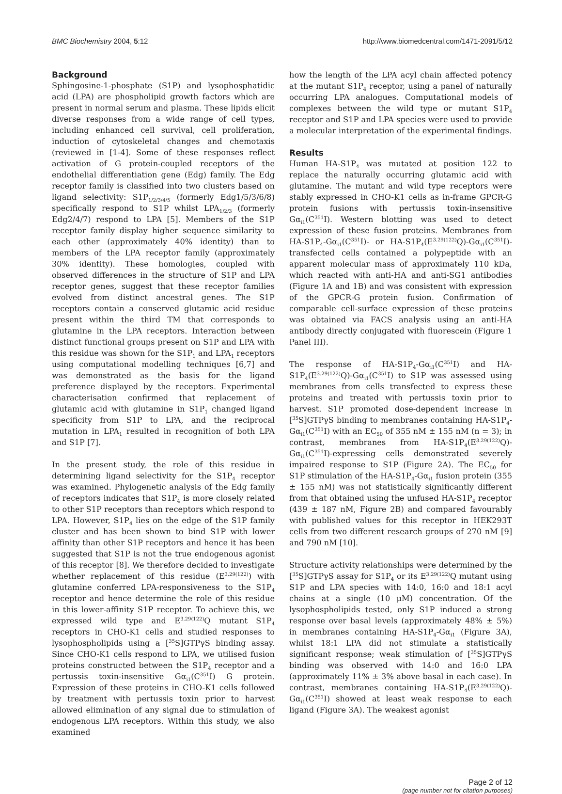BMC Biochemistry 2004, 5:12 http://www.biomedcentral.com/1471-2091/5/12
Background
Sphingosine-1-phosphate (S1P) and lysophosphatidic acid (LPA) are phospholipid growth factors which are present in normal serum and plasma. These lipids elicit diverse responses from a wide range of cell types, including enhanced cell survival, cell proliferation, induction of cytoskeletal changes and chemotaxis (reviewed in [1-4]. Some of these responses reflect activation of G protein-coupled receptors of the endothelial differentiation gene (Edg) family. The Edg receptor family is classified into two clusters based on ligand selectivity: S1P<sub>1/2/3/4/5</sub> (formerly Edg1/5/3/6/8) specifically respond to S1P whilst LPA<sub>1/2/3</sub> (formerly Edg2/4/7) respond to LPA [5]. Members of the S1P receptor family display higher sequence similarity to each other (approximately 40% identity) than to members of the LPA receptor family (approximately 30% identity). These homologies, coupled with observed differences in the structure of S1P and LPA receptor genes, suggest that these receptor families evolved from distinct ancestral genes. The S1P receptors contain a conserved glutamic acid residue present within the third TM that corresponds to glutamine in the LPA receptors. Interaction between distinct functional groups present on S1P and LPA with this residue was shown for the S1P<sub>1</sub> and LPA<sub>1</sub> receptors using computational modelling techniques [6,7] and was demonstrated as the basis for the ligand preference displayed by the receptors. Experimental characterisation confirmed that replacement of glutamic acid with glutamine in S1P<sub>1</sub> changed ligand specificity from S1P to LPA, and the reciprocal mutation in LPA<sub>1</sub> resulted in recognition of both LPA and S1P [7].
In the present study, the role of this residue in determining ligand selectivity for the S1P<sub>4</sub> receptor was examined. Phylogenetic analysis of the Edg family of receptors indicates that S1P<sub>4</sub> is more closely related to other S1P receptors than receptors which respond to LPA. However, S1P<sub>4</sub> lies on the edge of the S1P family cluster and has been shown to bind S1P with lower affinity than other S1P receptors and hence it has been suggested that S1P is not the true endogenous agonist of this receptor [8]. We therefore decided to investigate whether replacement of this residue (E<sup>3.29(122)</sup>) with glutamine conferred LPA-responsiveness to the S1P<sub>4</sub> receptor and hence determine the role of this residue in this lower-affinity S1P receptor. To achieve this, we expressed wild type and E<sup>3.29(122)</sup>Q mutant S1P<sub>4</sub> receptors in CHO-K1 cells and studied responses to lysophospholipids using a [<sup>35</sup>S]GTPγS binding assay. Since CHO-K1 cells respond to LPA, we utilised fusion proteins constructed between the S1P<sub>4</sub> receptor and a pertussis toxin-insensitive Gα<sub>i1</sub>(C<sup>351</sup>I) G protein. Expression of these proteins in CHO-K1 cells followed by treatment with pertussis toxin prior to harvest allowed elimination of any signal due to stimulation of endogenous LPA receptors. Within this study, we also examined
how the length of the LPA acyl chain affected potency at the mutant S1P<sub>4</sub> receptor, using a panel of naturally occurring LPA analogues. Computational models of complexes between the wild type or mutant S1P<sub>4</sub> receptor and S1P and LPA species were used to provide a molecular interpretation of the experimental findings.
Results
Human HA-S1P<sub>4</sub> was mutated at position 122 to replace the naturally occurring glutamic acid with glutamine. The mutant and wild type receptors were stably expressed in CHO-K1 cells as in-frame GPCR-G protein fusions with pertussis toxin-insensitive Gα<sub>i1</sub>(C<sup>351</sup>I). Western blotting was used to detect expression of these fusion proteins. Membranes from HA-S1P<sub>4</sub>-Gα<sub>i1</sub>(C<sup>351</sup>I)- or HA-S1P<sub>4</sub>(E<sup>3.29(122)</sup>Q)-Gα<sub>i1</sub>(C<sup>351</sup>I)-transfected cells contained a polypeptide with an apparent molecular mass of approximately 110 kDa, which reacted with anti-HA and anti-SG1 antibodies (Figure 1A and 1B) and was consistent with expression of the GPCR-G protein fusion. Confirmation of comparable cell-surface expression of these proteins was obtained via FACS analysis using an anti-HA antibody directly conjugated with fluorescein (Figure 1 Panel III).
The response of HA-S1P<sub>4</sub>-Gα<sub>i1</sub>(C<sup>351</sup>I) and HA-S1P<sub>4</sub>(E<sup>3.29(122)</sup>Q)-Gα<sub>i1</sub>(C<sup>351</sup>I) to S1P was assessed using membranes from cells transfected to express these proteins and treated with pertussis toxin prior to harvest. S1P promoted dose-dependent increase in [<sup>35</sup>S]GTPγS binding to membranes containing HA-S1P<sub>4</sub>-Gα<sub>i1</sub>(C<sup>351</sup>I) with an EC<sub>50</sub> of 355 nM ± 155 nM (n = 3); in contrast, membranes from HA-S1P<sub>4</sub>(E<sup>3.29(122)</sup>Q)-Gα<sub>i1</sub>(C<sup>351</sup>I)-expressing cells demonstrated severely impaired response to S1P (Figure 2A). The EC<sub>50</sub> for S1P stimulation of the HA-S1P<sub>4</sub>-Gα<sub>i1</sub> fusion protein (355 ± 155 nM) was not statistically significantly different from that obtained using the unfused HA-S1P<sub>4</sub> receptor (439 ± 187 nM, Figure 2B) and compared favourably with published values for this receptor in HEK293T cells from two different research groups of 270 nM [9] and 790 nM [10].
Structure activity relationships were determined by the [<sup>35</sup>S]GTPγS assay for S1P<sub>4</sub> or its E<sup>3.29(122)</sup>Q mutant using S1P and LPA species with 14:0, 16:0 and 18:1 acyl chains at a single (10 μM) concentration. Of the lysophospholipids tested, only S1P induced a strong response over basal levels (approximately 48% ± 5%) in membranes containing HA-S1P<sub>4</sub>-Gα<sub>i1</sub> (Figure 3A), whilst 18:1 LPA did not stimulate a statistically significant response; weak stimulation of [<sup>35</sup>S]GTPγS binding was observed with 14:0 and 16:0 LPA (approximately 11% ± 3% above basal in each case). In contrast, membranes containing HA-S1P<sub>4</sub>(E<sup>3.29(122)</sup>Q)-Gα<sub>i1</sub>(C<sup>351</sup>I) showed at least weak response to each ligand (Figure 3A). The weakest agonist
Page 2 of 12
(page number not for citation purposes)